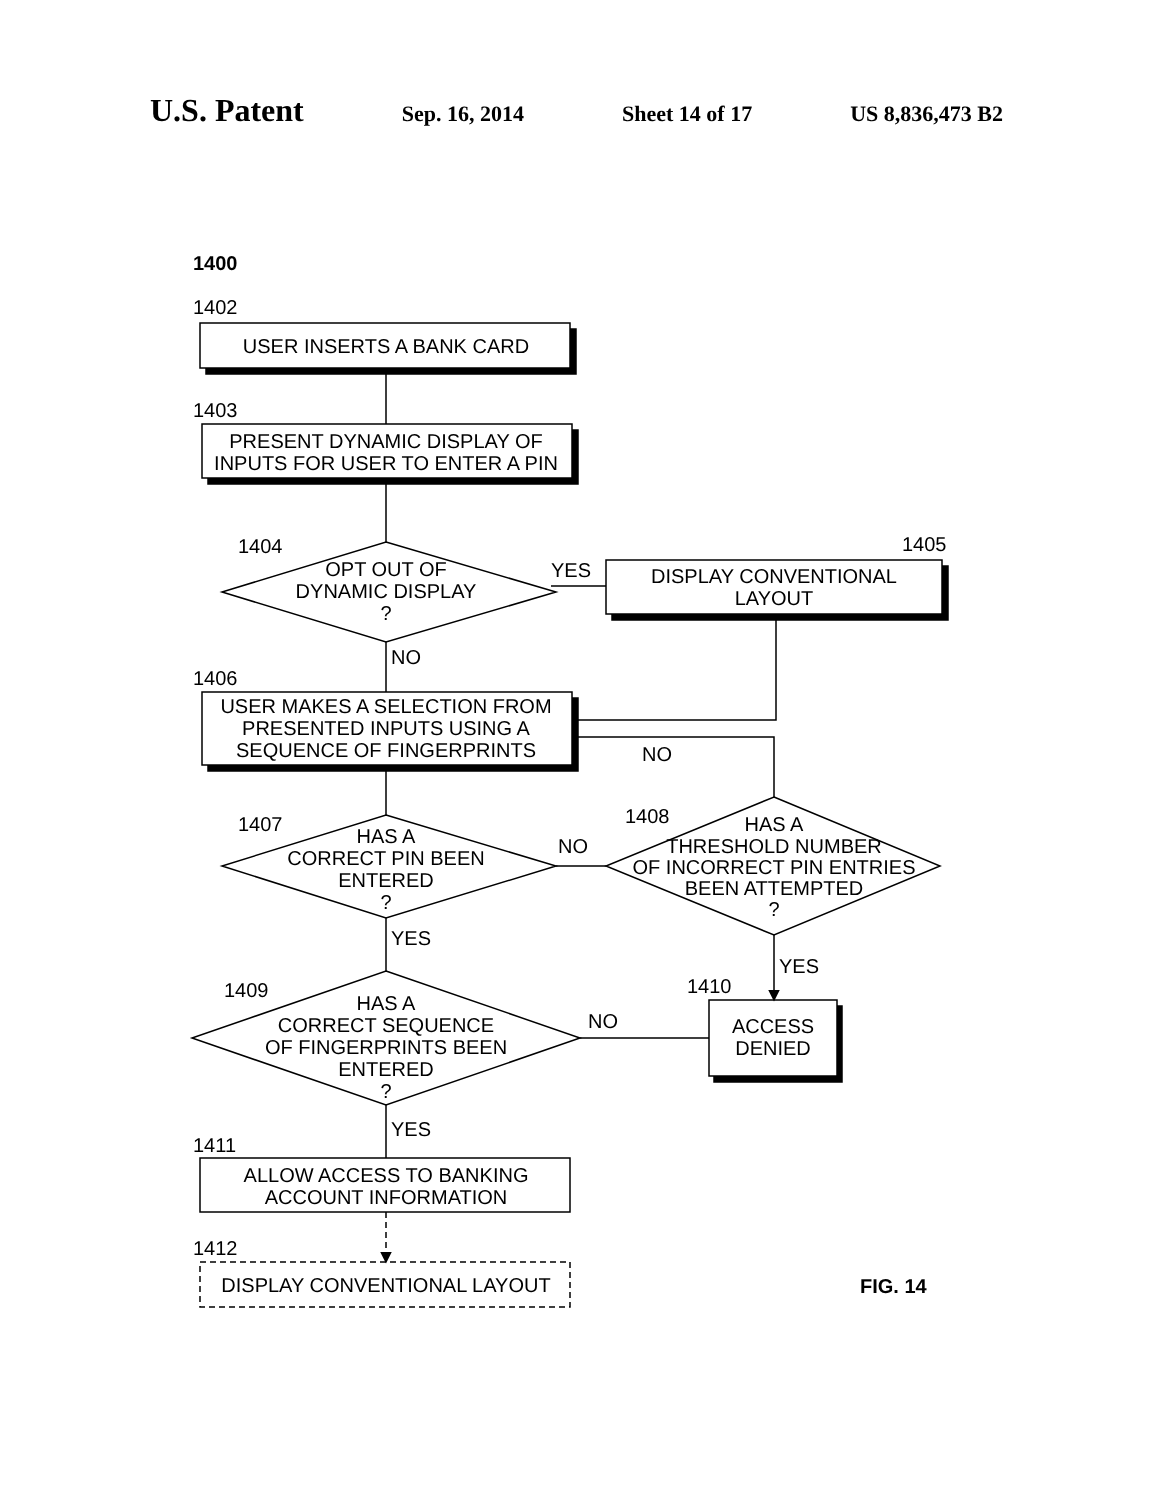U.S. Patent Sep. 16, 2014 Sheet 14 of 17 US 8,836,473 B2
1400
1402
1403
1404
1405
1406
1407
1408
1409
1410
1411
1412
USER INSERTS A BANK CARD
PRESENT DYNAMIC DISPLAY OF
INPUTS FOR USER TO ENTER A PIN
OPT OUT OF
DYNAMIC DISPLAY
?
DISPLAY CONVENTIONAL
LAYOUT
YES
NO
USER MAKES A SELECTION FROM
PRESENTED INPUTS USING A
SEQUENCE OF FINGERPRINTS
NO
HAS A
CORRECT PIN BEEN
ENTERED
?
NO
HAS A
THRESHOLD NUMBER
OF INCORRECT PIN ENTRIES
BEEN ATTEMPTED
?
YES
YES
HAS A
CORRECT SEQUENCE
OF FINGERPRINTS BEEN
ENTERED
?
NO
ACCESS
DENIED
YES
ALLOW ACCESS TO BANKING
ACCOUNT INFORMATION
DISPLAY CONVENTIONAL LAYOUT
FIG. 14